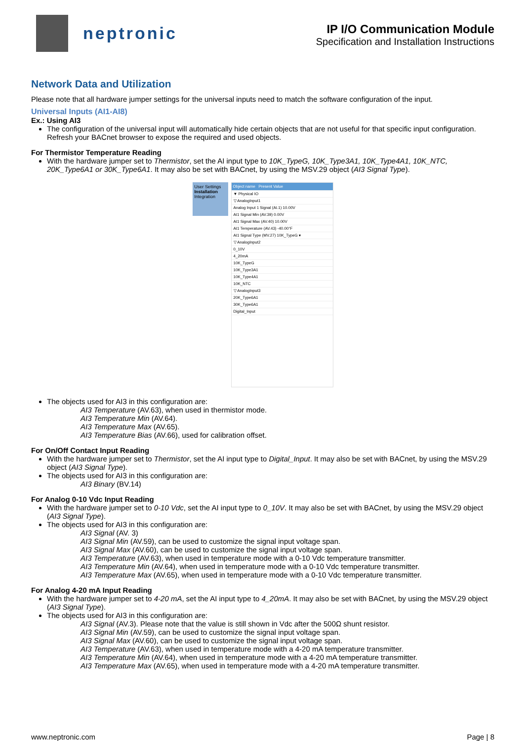neptronic
IP I/O Communication Module
Specification and Installation Instructions
Network Data and Utilization
Please note that all hardware jumper settings for the universal inputs need to match the software configuration of the input.
Universal Inputs (AI1-AI8)
Ex.: Using AI3
The configuration of the universal input will automatically hide certain objects that are not useful for that specific input configuration. Refresh your BACnet browser to expose the required and used objects.
For Thermistor Temperature Reading
With the hardware jumper set to Thermistor, set the AI input type to 10K_TypeG, 10K_Type3A1, 10K_Type4A1, 10K_NTC, 20K_Type6A1 or 30K_Type6A1. It may also be set with BACnet, by using the MSV.29 object (AI3 Signal Type).
User Settings
Installation
Integration
Object name Present Value
▼ Physical IO
▽ AnalogInput1
Analog Input 1 Signal (AI.1) 10.00V
AI1 Signal Min (AV.39) 0.00V
AI1 Signal Max (AV.40) 10.00V
AI1 Temperature (AV.43) -40.00°F
AI1 Signal Type (MV.27) 10K_TypeG ▾
▽ AnalogInput2
0_10V
4_20mA
10K_TypeG
10K_Type3A1
10K_Type4A1
10K_NTC
▽ AnalogInput3
20K_Type6A1
30K_Type6A1
Digital_Input
The objects used for AI3 in this configuration are:
AI3 Temperature (AV.63), when used in thermistor mode.
AI3 Temperature Min (AV.64).
AI3 Temperature Max (AV.65).
AI3 Temperature Bias (AV.66), used for calibration offset.
For On/Off Contact Input Reading
With the hardware jumper set to Thermistor, set the AI input type to Digital_Input. It may also be set with BACnet, by using the MSV.29 object (AI3 Signal Type).
The objects used for AI3 in this configuration are:
AI3 Binary (BV.14)
For Analog 0-10 Vdc Input Reading
With the hardware jumper set to 0-10 Vdc, set the AI input type to 0_10V. It may also be set with BACnet, by using the MSV.29 object (AI3 Signal Type).
The objects used for AI3 in this configuration are:
AI3 Signal (AV. 3)
AI3 Signal Min (AV.59), can be used to customize the signal input voltage span.
AI3 Signal Max (AV.60), can be used to customize the signal input voltage span.
AI3 Temperature (AV.63), when used in temperature mode with a 0-10 Vdc temperature transmitter.
AI3 Temperature Min (AV.64), when used in temperature mode with a 0-10 Vdc temperature transmitter.
AI3 Temperature Max (AV.65), when used in temperature mode with a 0-10 Vdc temperature transmitter.
For Analog 4-20 mA Input Reading
With the hardware jumper set to 4-20 mA, set the AI input type to 4_20mA. It may also be set with BACnet, by using the MSV.29 object (AI3 Signal Type).
The objects used for AI3 in this configuration are:
AI3 Signal (AV.3). Please note that the value is still shown in Vdc after the 500Ω shunt resistor.
AI3 Signal Min (AV.59), can be used to customize the signal input voltage span.
AI3 Signal Max (AV.60), can be used to customize the signal input voltage span.
AI3 Temperature (AV.63), when used in temperature mode with a 4-20 mA temperature transmitter.
AI3 Temperature Min (AV.64), when used in temperature mode with a 4-20 mA temperature transmitter.
AI3 Temperature Max (AV.65), when used in temperature mode with a 4-20 mA temperature transmitter.
www.neptronic.com Page | 8